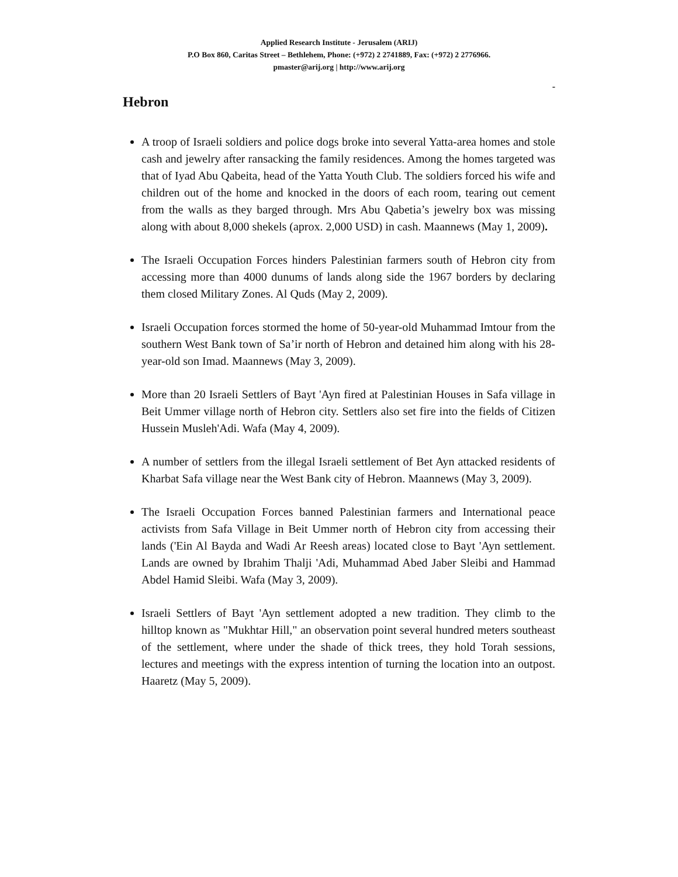Applied Research Institute - Jerusalem (ARIJ)
P.O Box 860, Caritas Street – Bethlehem, Phone: (+972) 2 2741889, Fax: (+972) 2 2776966.
pmaster@arij.org | http://www.arij.org
-
Hebron
A troop of Israeli soldiers and police dogs broke into several Yatta-area homes and stole cash and jewelry after ransacking the family residences. Among the homes targeted was that of Iyad Abu Qabeita, head of the Yatta Youth Club. The soldiers forced his wife and children out of the home and knocked in the doors of each room, tearing out cement from the walls as they barged through. Mrs Abu Qabetia’s jewelry box was missing along with about 8,000 shekels (aprox. 2,000 USD) in cash. Maannews (May 1, 2009).
The Israeli Occupation Forces hinders Palestinian farmers south of Hebron city from accessing more than 4000 dunums of lands along side the 1967 borders by declaring them closed Military Zones. Al Quds (May 2, 2009).
Israeli Occupation forces stormed the home of 50-year-old Muhammad Imtour from the southern West Bank town of Sa’ir north of Hebron and detained him along with his 28-year-old son Imad. Maannews (May 3, 2009).
More than 20 Israeli Settlers of Bayt 'Ayn fired at Palestinian Houses in Safa village in Beit Ummer village north of Hebron city. Settlers also set fire into the fields of Citizen Hussein Musleh'Adi. Wafa (May 4, 2009).
A number of settlers from the illegal Israeli settlement of Bet Ayn attacked residents of Kharbat Safa village near the West Bank city of Hebron. Maannews (May 3, 2009).
The Israeli Occupation Forces banned Palestinian farmers and International peace activists from Safa Village in Beit Ummer north of Hebron city from accessing their lands ('Ein Al Bayda and Wadi Ar Reesh areas) located close to Bayt 'Ayn settlement. Lands are owned by Ibrahim Thalji 'Adi, Muhammad Abed Jaber Sleibi and Hammad Abdel Hamid Sleibi. Wafa (May 3, 2009).
Israeli Settlers of Bayt 'Ayn settlement adopted a new tradition. They climb to the hilltop known as "Mukhtar Hill," an observation point several hundred meters southeast of the settlement, where under the shade of thick trees, they hold Torah sessions, lectures and meetings with the express intention of turning the location into an outpost. Haaretz (May 5, 2009).